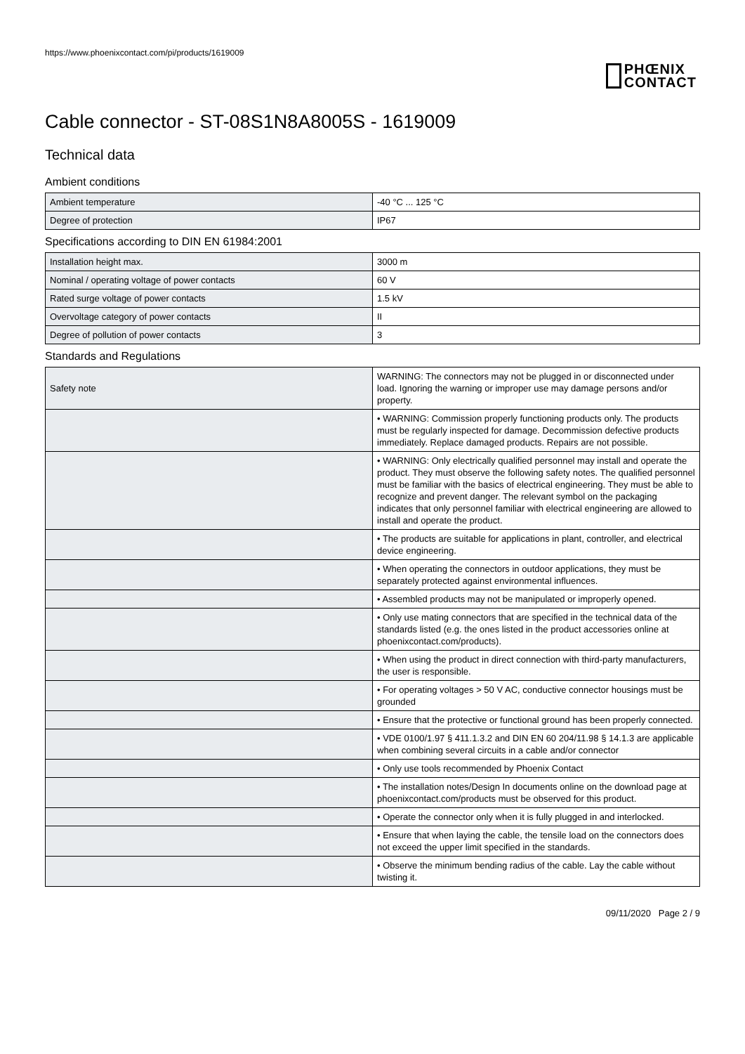https://www.phoenixcontact.com/pi/products/1619009
PHŒNIX
CONTACT
Cable connector - ST-08S1N8A8005S - 1619009
Technical data
Ambient conditions
| Ambient temperature | -40 °C ... 125 °C |
| Degree of protection | IP67 |
Specifications according to DIN EN 61984:2001
| Installation height max. | 3000 m |
| Nominal / operating voltage of power contacts | 60 V |
| Rated surge voltage of power contacts | 1.5 kV |
| Overvoltage category of power contacts | II |
| Degree of pollution of power contacts | 3 |
Standards and Regulations
| Safety note | WARNING: The connectors may not be plugged in or disconnected under load. Ignoring the warning or improper use may damage persons and/or property. |
| | • WARNING: Commission properly functioning products only. The products must be regularly inspected for damage. Decommission defective products immediately. Replace damaged products. Repairs are not possible. |
| | • WARNING: Only electrically qualified personnel may install and operate the product. They must observe the following safety notes. The qualified personnel must be familiar with the basics of electrical engineering. They must be able to recognize and prevent danger. The relevant symbol on the packaging indicates that only personnel familiar with electrical engineering are allowed to install and operate the product. |
| | • The products are suitable for applications in plant, controller, and electrical device engineering. |
| | • When operating the connectors in outdoor applications, they must be separately protected against environmental influences. |
| | • Assembled products may not be manipulated or improperly opened. |
| | • Only use mating connectors that are specified in the technical data of the standards listed (e.g. the ones listed in the product accessories online at phoenixcontact.com/products). |
| | • When using the product in direct connection with third-party manufacturers, the user is responsible. |
| | • For operating voltages > 50 V AC, conductive connector housings must be grounded |
| | • Ensure that the protective or functional ground has been properly connected. |
| | • VDE 0100/1.97 § 411.1.3.2 and DIN EN 60 204/11.98 § 14.1.3 are applicable when combining several circuits in a cable and/or connector |
| | • Only use tools recommended by Phoenix Contact |
| | • The installation notes/Design In documents online on the download page at phoenixcontact.com/products must be observed for this product. |
| | • Operate the connector only when it is fully plugged in and interlocked. |
| | • Ensure that when laying the cable, the tensile load on the connectors does not exceed the upper limit specified in the standards. |
| | • Observe the minimum bending radius of the cable. Lay the cable without twisting it. |
09/11/2020 Page 2 / 9